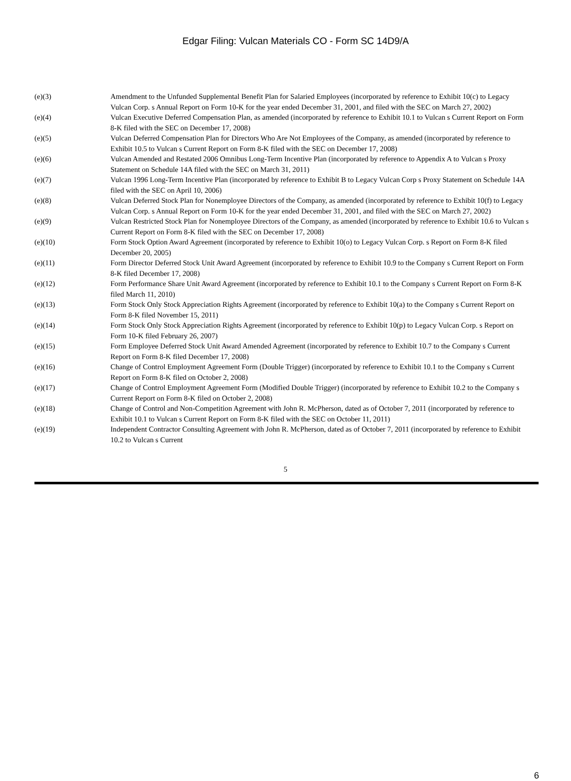Edgar Filing: Vulcan Materials CO - Form SC 14D9/A
| (e)(3) | Amendment to the Unfunded Supplemental Benefit Plan for Salaried Employees (incorporated by reference to Exhibit 10(c) to Legacy Vulcan Corp. s Annual Report on Form 10-K for the year ended December 31, 2001, and filed with the SEC on March 27, 2002) |
| (e)(4) | Vulcan Executive Deferred Compensation Plan, as amended (incorporated by reference to Exhibit 10.1 to Vulcan s Current Report on Form 8-K filed with the SEC on December 17, 2008) |
| (e)(5) | Vulcan Deferred Compensation Plan for Directors Who Are Not Employees of the Company, as amended (incorporated by reference to Exhibit 10.5 to Vulcan s Current Report on Form 8-K filed with the SEC on December 17, 2008) |
| (e)(6) | Vulcan Amended and Restated 2006 Omnibus Long-Term Incentive Plan (incorporated by reference to Appendix A to Vulcan s Proxy Statement on Schedule 14A filed with the SEC on March 31, 2011) |
| (e)(7) | Vulcan 1996 Long-Term Incentive Plan (incorporated by reference to Exhibit B to Legacy Vulcan Corp s Proxy Statement on Schedule 14A filed with the SEC on April 10, 2006) |
| (e)(8) | Vulcan Deferred Stock Plan for Nonemployee Directors of the Company, as amended (incorporated by reference to Exhibit 10(f) to Legacy Vulcan Corp. s Annual Report on Form 10-K for the year ended December 31, 2001, and filed with the SEC on March 27, 2002) |
| (e)(9) | Vulcan Restricted Stock Plan for Nonemployee Directors of the Company, as amended (incorporated by reference to Exhibit 10.6 to Vulcan s Current Report on Form 8-K filed with the SEC on December 17, 2008) |
| (e)(10) | Form Stock Option Award Agreement (incorporated by reference to Exhibit 10(o) to Legacy Vulcan Corp. s Report on Form 8-K filed December 20, 2005) |
| (e)(11) | Form Director Deferred Stock Unit Award Agreement (incorporated by reference to Exhibit 10.9 to the Company s Current Report on Form 8-K filed December 17, 2008) |
| (e)(12) | Form Performance Share Unit Award Agreement (incorporated by reference to Exhibit 10.1 to the Company s Current Report on Form 8-K filed March 11, 2010) |
| (e)(13) | Form Stock Only Stock Appreciation Rights Agreement (incorporated by reference to Exhibit 10(a) to the Company s Current Report on Form 8-K filed November 15, 2011) |
| (e)(14) | Form Stock Only Stock Appreciation Rights Agreement (incorporated by reference to Exhibit 10(p) to Legacy Vulcan Corp. s Report on Form 10-K filed February 26, 2007) |
| (e)(15) | Form Employee Deferred Stock Unit Award Amended Agreement (incorporated by reference to Exhibit 10.7 to the Company s Current Report on Form 8-K filed December 17, 2008) |
| (e)(16) | Change of Control Employment Agreement Form (Double Trigger) (incorporated by reference to Exhibit 10.1 to the Company s Current Report on Form 8-K filed on October 2, 2008) |
| (e)(17) | Change of Control Employment Agreement Form (Modified Double Trigger) (incorporated by reference to Exhibit 10.2 to the Company s Current Report on Form 8-K filed on October 2, 2008) |
| (e)(18) | Change of Control and Non-Competition Agreement with John R. McPherson, dated as of October 7, 2011 (incorporated by reference to Exhibit 10.1 to Vulcan s Current Report on Form 8-K filed with the SEC on October 11, 2011) |
| (e)(19) | Independent Contractor Consulting Agreement with John R. McPherson, dated as of October 7, 2011 (incorporated by reference to Exhibit 10.2 to Vulcan s Current |
5
6